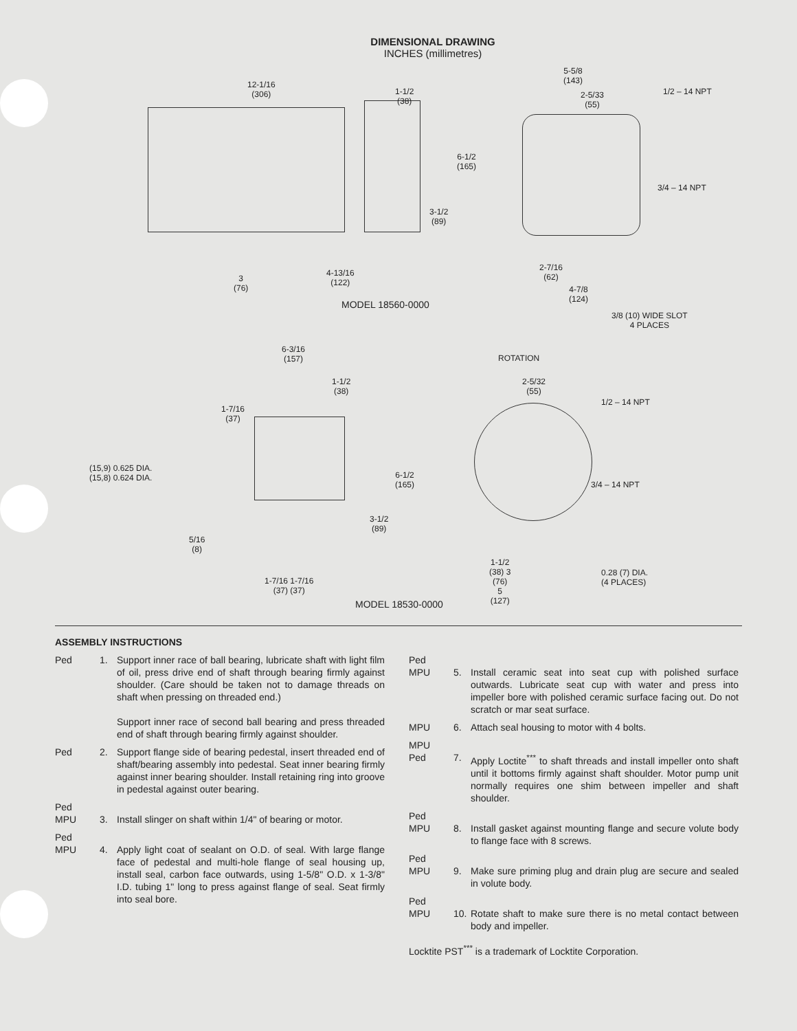DIMENSIONAL DRAWING
INCHES (millimetres)
12-1/16
(306)
1-1/2
(38)
5-5/8
(143)
2-5/33
(55)
1/2 – 14 NPT
6-1/2
(165)
3/4 – 14 NPT
3-1/2
(89)
3
(76)
4-13/16
(122)
2-7/16
(62)
4-7/8
(124)
MODEL 18560-0000
3/8 (10) WIDE SLOT
4 PLACES
6-3/16
(157)
ROTATION
1-1/2
(38)
2-5/32
(55)
1/2 – 14 NPT
1-7/16
(37)
(15,9) 0.625 DIA.
(15,8) 0.624 DIA.
6-1/2
(165)
3/4 – 14 NPT
3-1/2
(89)
5/16
(8)
1-1/2
(38) 3
(76)
5
(127)
0.28 (7) DIA.
(4 PLACES)
1-7/16 1-7/16
(37) (37)
MODEL 18530-0000
ASSEMBLY INSTRUCTIONS
Ped 1. Support inner race of ball bearing, lubricate shaft with light film of oil, press drive end of shaft through bearing firmly against shoulder. (Care should be taken not to damage threads on shaft when pressing on threaded end.)
Support inner race of second ball bearing and press threaded end of shaft through bearing firmly against shoulder.
Ped 2. Support flange side of bearing pedestal, insert threaded end of shaft/bearing assembly into pedestal. Seat inner bearing firmly against inner bearing shoulder. Install retaining ring into groove in pedestal against outer bearing.
Ped
MPU
3.
Install slinger on shaft within 1/4" of bearing or motor.
Ped
MPU
4.
Apply light coat of sealant on O.D. of seal. With large flange face of pedestal and multi-hole flange of seal housing up, install seal, carbon face outwards, using 1-5/8" O.D. x 1-3/8" I.D. tubing 1" long to press against flange of seal. Seat firmly into seal bore.
Ped
MPU
5.
Install ceramic seat into seat cup with polished surface outwards. Lubricate seat cup with water and press into impeller bore with polished ceramic surface facing out. Do not scratch or mar seat surface.
MPU 6. Attach seal housing to motor with 4 bolts.
MPU
Ped
7.
Apply Loctite<sup>***</sup> to shaft threads and install impeller onto shaft until it bottoms firmly against shaft shoulder. Motor pump unit normally requires one shim between impeller and shaft shoulder.
Ped
MPU
8.
Install gasket against mounting flange and secure volute body to flange face with 8 screws.
Ped
MPU
9.
Make sure priming plug and drain plug are secure and sealed in volute body.
Ped
MPU
10.
Rotate shaft to make sure there is no metal contact between body and impeller.
Locktite PST<sup>***</sup> is a trademark of Locktite Corporation.